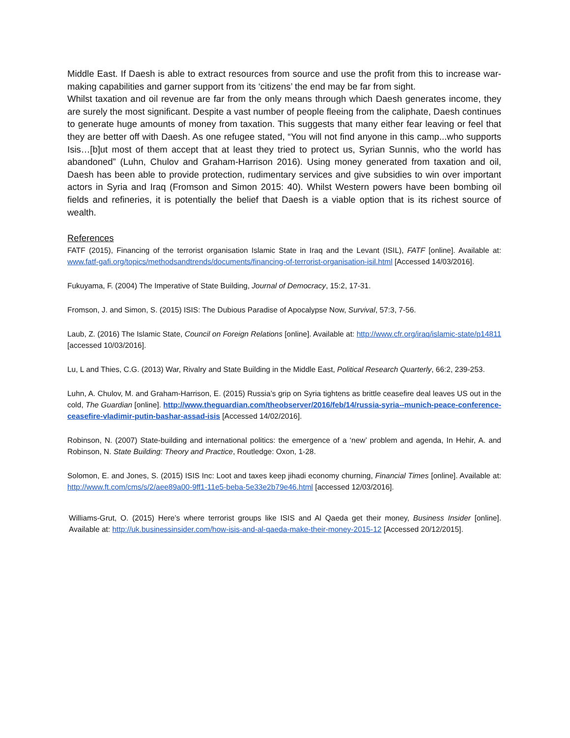Middle East. If Daesh is able to extract resources from source and use the profit from this to increase war-making capabilities and garner support from its ‘citizens’ the end may be far from sight.
Whilst taxation and oil revenue are far from the only means through which Daesh generates income, they are surely the most significant. Despite a vast number of people fleeing from the caliphate, Daesh continues to generate huge amounts of money from taxation. This suggests that many either fear leaving or feel that they are better off with Daesh. As one refugee stated, “You will not find anyone in this camp...who supports Isis…[b]ut most of them accept that at least they tried to protect us, Syrian Sunnis, who the world has abandoned” (Luhn, Chulov and Graham-Harrison 2016). Using money generated from taxation and oil, Daesh has been able to provide protection, rudimentary services and give subsidies to win over important actors in Syria and Iraq (Fromson and Simon 2015: 40). Whilst Western powers have been bombing oil fields and refineries, it is potentially the belief that Daesh is a viable option that is its richest source of wealth.
References
FATF (2015), Financing of the terrorist organisation Islamic State in Iraq and the Levant (ISIL), FATF [online]. Available at: www.fatf-gafi.org/topics/methodsandtrends/documents/financing-of-terrorist-organisation-isil.html [Accessed 14/03/2016].
Fukuyama, F. (2004) The Imperative of State Building, Journal of Democracy, 15:2, 17-31.
Fromson, J. and Simon, S. (2015) ISIS: The Dubious Paradise of Apocalypse Now, Survival, 57:3, 7-56.
Laub, Z. (2016) The Islamic State, Council on Foreign Relations [online]. Available at: http://www.cfr.org/iraq/islamic-state/p14811 [accessed 10/03/2016].
Lu, L and Thies, C.G. (2013) War, Rivalry and State Building in the Middle East, Political Research Quarterly, 66:2, 239-253.
Luhn, A. Chulov, M. and Graham-Harrison, E. (2015) Russia’s grip on Syria tightens as brittle ceasefire deal leaves US out in the cold, The Guardian [online]. http://www.theguardian.com/theobserver/2016/feb/14/russia-syria--munich-peace-conference-ceasefire-vladimir-putin-bashar-assad-isis [Accessed 14/02/2016].
Robinson, N. (2007) State-building and international politics: the emergence of a ‘new’ problem and agenda, In Hehir, A. and Robinson, N. State Building: Theory and Practice, Routledge: Oxon, 1-28.
Solomon, E. and Jones, S. (2015) ISIS Inc: Loot and taxes keep jihadi economy churning, Financial Times [online]. Available at: http://www.ft.com/cms/s/2/aee89a00-9ff1-11e5-beba-5e33e2b79e46.html [accessed 12/03/2016].
Williams-Grut, O. (2015) Here’s where terrorist groups like ISIS and Al Qaeda get their money, Business Insider [online]. Available at: http://uk.businessinsider.com/how-isis-and-al-qaeda-make-their-money-2015-12 [Accessed 20/12/2015].